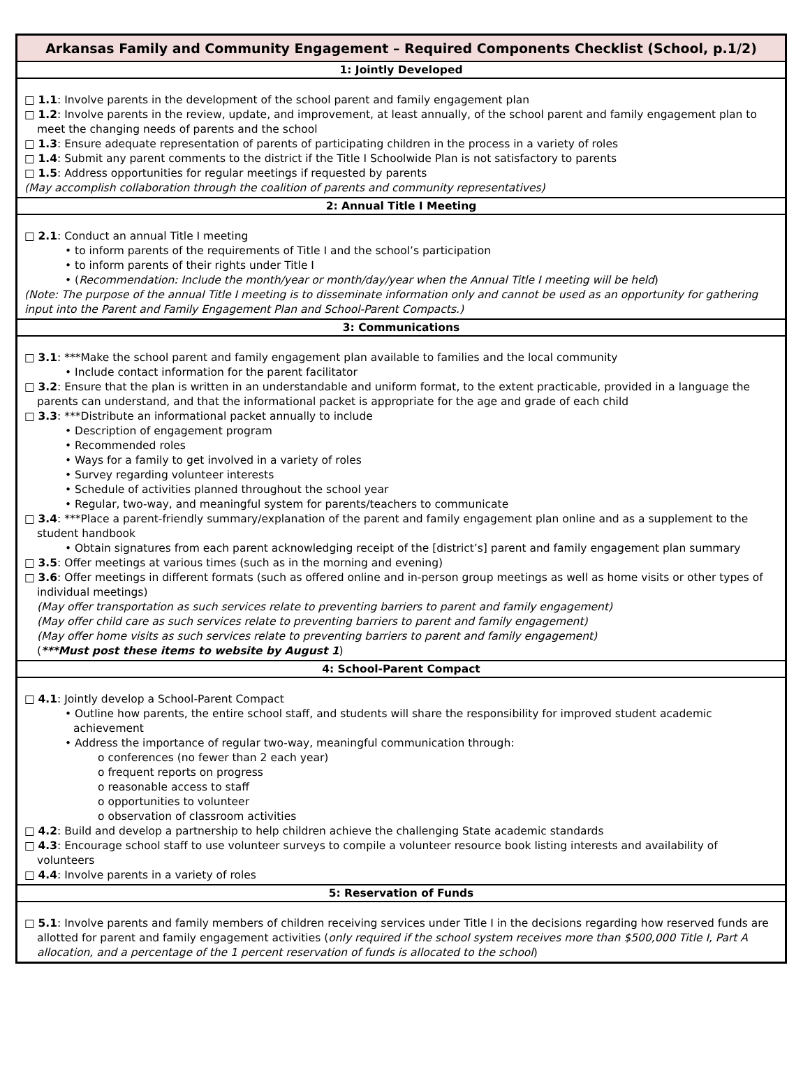Arkansas Family and Community Engagement – Required Components Checklist (School, p.1/2)
1: Jointly Developed
□ 1.1: Involve parents in the development of the school parent and family engagement plan
□ 1.2: Involve parents in the review, update, and improvement, at least annually, of the school parent and family engagement plan to meet the changing needs of parents and the school
□ 1.3: Ensure adequate representation of parents of participating children in the process in a variety of roles
□ 1.4: Submit any parent comments to the district if the Title I Schoolwide Plan is not satisfactory to parents
□ 1.5: Address opportunities for regular meetings if requested by parents
(May accomplish collaboration through the coalition of parents and community representatives)
2: Annual Title I Meeting
□ 2.1: Conduct an annual Title I meeting
• to inform parents of the requirements of Title I and the school’s participation
• to inform parents of their rights under Title I
• (Recommendation: Include the month/year or month/day/year when the Annual Title I meeting will be held)
(Note: The purpose of the annual Title I meeting is to disseminate information only and cannot be used as an opportunity for gathering input into the Parent and Family Engagement Plan and School-Parent Compacts.)
3: Communications
□ 3.1: ***Make the school parent and family engagement plan available to families and the local community
• Include contact information for the parent facilitator
□ 3.2: Ensure that the plan is written in an understandable and uniform format, to the extent practicable, provided in a language the parents can understand, and that the informational packet is appropriate for the age and grade of each child
□ 3.3: ***Distribute an informational packet annually to include
• Description of engagement program
• Recommended roles
• Ways for a family to get involved in a variety of roles
• Survey regarding volunteer interests
• Schedule of activities planned throughout the school year
• Regular, two-way, and meaningful system for parents/teachers to communicate
□ 3.4: ***Place a parent-friendly summary/explanation of the parent and family engagement plan online and as a supplement to the student handbook
• Obtain signatures from each parent acknowledging receipt of the [district’s] parent and family engagement plan summary
□ 3.5: Offer meetings at various times (such as in the morning and evening)
□ 3.6: Offer meetings in different formats (such as offered online and in-person group meetings as well as home visits or other types of individual meetings)
(May offer transportation as such services relate to preventing barriers to parent and family engagement)
(May offer child care as such services relate to preventing barriers to parent and family engagement)
(May offer home visits as such services relate to preventing barriers to parent and family engagement)
(***Must post these items to website by August 1)
4: School-Parent Compact
□ 4.1: Jointly develop a School-Parent Compact
• Outline how parents, the entire school staff, and students will share the responsibility for improved student academic achievement
• Address the importance of regular two-way, meaningful communication through:
o conferences (no fewer than 2 each year)
o frequent reports on progress
o reasonable access to staff
o opportunities to volunteer
o observation of classroom activities
□ 4.2: Build and develop a partnership to help children achieve the challenging State academic standards
□ 4.3: Encourage school staff to use volunteer surveys to compile a volunteer resource book listing interests and availability of volunteers
□ 4.4: Involve parents in a variety of roles
5: Reservation of Funds
□ 5.1: Involve parents and family members of children receiving services under Title I in the decisions regarding how reserved funds are allotted for parent and family engagement activities (only required if the school system receives more than $500,000 Title I, Part A allocation, and a percentage of the 1 percent reservation of funds is allocated to the school)